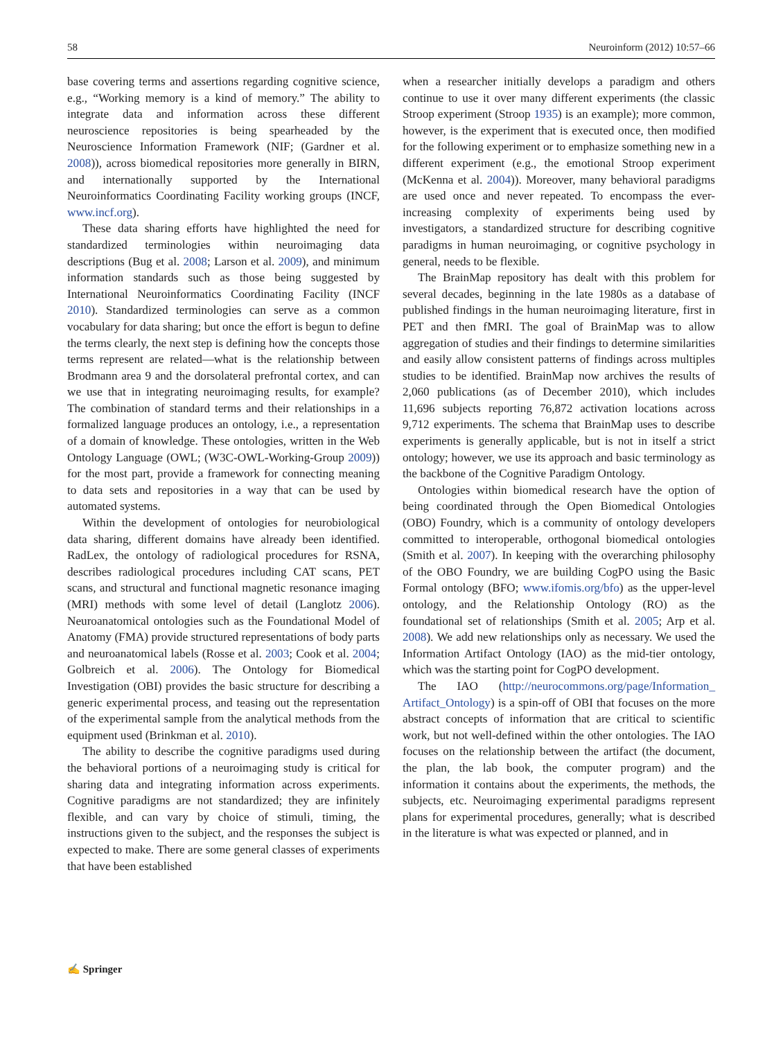58 Neuroinform (2012) 10:57–66
base covering terms and assertions regarding cognitive science, e.g., “Working memory is a kind of memory.” The ability to integrate data and information across these different neuroscience repositories is being spearheaded by the Neuroscience Information Framework (NIF; (Gardner et al. 2008)), across biomedical repositories more generally in BIRN, and internationally supported by the International Neuroinformatics Coordinating Facility working groups (INCF, www.incf.org).
These data sharing efforts have highlighted the need for standardized terminologies within neuroimaging data descriptions (Bug et al. 2008; Larson et al. 2009), and minimum information standards such as those being suggested by International Neuroinformatics Coordinating Facility (INCF 2010). Standardized terminologies can serve as a common vocabulary for data sharing; but once the effort is begun to define the terms clearly, the next step is defining how the concepts those terms represent are related—what is the relationship between Brodmann area 9 and the dorsolateral prefrontal cortex, and can we use that in integrating neuroimaging results, for example? The combination of standard terms and their relationships in a formalized language produces an ontology, i.e., a representation of a domain of knowledge. These ontologies, written in the Web Ontology Language (OWL; (W3C-OWL-Working-Group 2009)) for the most part, provide a framework for connecting meaning to data sets and repositories in a way that can be used by automated systems.
Within the development of ontologies for neurobiological data sharing, different domains have already been identified. RadLex, the ontology of radiological procedures for RSNA, describes radiological procedures including CAT scans, PET scans, and structural and functional magnetic resonance imaging (MRI) methods with some level of detail (Langlotz 2006). Neuroanatomical ontologies such as the Foundational Model of Anatomy (FMA) provide structured representations of body parts and neuroanatomical labels (Rosse et al. 2003; Cook et al. 2004; Golbreich et al. 2006). The Ontology for Biomedical Investigation (OBI) provides the basic structure for describing a generic experimental process, and teasing out the representation of the experimental sample from the analytical methods from the equipment used (Brinkman et al. 2010).
The ability to describe the cognitive paradigms used during the behavioral portions of a neuroimaging study is critical for sharing data and integrating information across experiments. Cognitive paradigms are not standardized; they are infinitely flexible, and can vary by choice of stimuli, timing, the instructions given to the subject, and the responses the subject is expected to make. There are some general classes of experiments that have been established
when a researcher initially develops a paradigm and others continue to use it over many different experiments (the classic Stroop experiment (Stroop 1935) is an example); more common, however, is the experiment that is executed once, then modified for the following experiment or to emphasize something new in a different experiment (e.g., the emotional Stroop experiment (McKenna et al. 2004)). Moreover, many behavioral paradigms are used once and never repeated. To encompass the ever-increasing complexity of experiments being used by investigators, a standardized structure for describing cognitive paradigms in human neuroimaging, or cognitive psychology in general, needs to be flexible.
The BrainMap repository has dealt with this problem for several decades, beginning in the late 1980s as a database of published findings in the human neuroimaging literature, first in PET and then fMRI. The goal of BrainMap was to allow aggregation of studies and their findings to determine similarities and easily allow consistent patterns of findings across multiples studies to be identified. BrainMap now archives the results of 2,060 publications (as of December 2010), which includes 11,696 subjects reporting 76,872 activation locations across 9,712 experiments. The schema that BrainMap uses to describe experiments is generally applicable, but is not in itself a strict ontology; however, we use its approach and basic terminology as the backbone of the Cognitive Paradigm Ontology.
Ontologies within biomedical research have the option of being coordinated through the Open Biomedical Ontologies (OBO) Foundry, which is a community of ontology developers committed to interoperable, orthogonal biomedical ontologies (Smith et al. 2007). In keeping with the overarching philosophy of the OBO Foundry, we are building CogPO using the Basic Formal ontology (BFO; www.ifomis.org/bfo) as the upper-level ontology, and the Relationship Ontology (RO) as the foundational set of relationships (Smith et al. 2005; Arp et al. 2008). We add new relationships only as necessary. We used the Information Artifact Ontology (IAO) as the mid-tier ontology, which was the starting point for CogPO development.
The IAO (http://neurocommons.org/page/Information_ Artifact_Ontology) is a spin-off of OBI that focuses on the more abstract concepts of information that are critical to scientific work, but not well-defined within the other ontologies. The IAO focuses on the relationship between the artifact (the document, the plan, the lab book, the computer program) and the information it contains about the experiments, the methods, the subjects, etc. Neuroimaging experimental paradigms represent plans for experimental procedures, generally; what is described in the literature is what was expected or planned, and in
✍ Springer